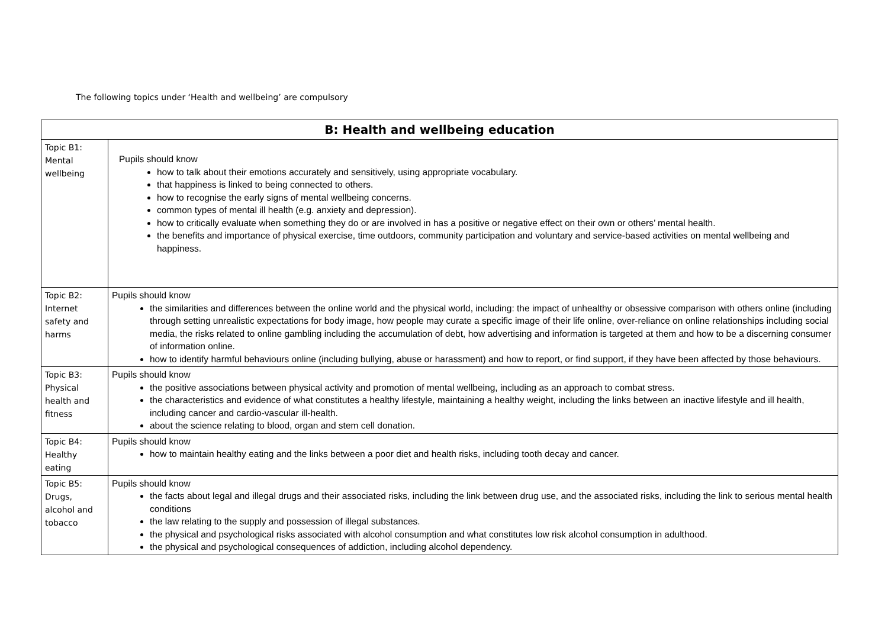The following topics under ‘Health and wellbeing’ are compulsory
| B: Health and wellbeing education | |
| --- | --- |
| Topic B1: Mental wellbeing | Pupils should know how to talk about their emotions accurately and sensitively, using appropriate vocabulary. that happiness is linked to being connected to others. how to recognise the early signs of mental wellbeing concerns. common types of mental ill health (e.g. anxiety and depression). how to critically evaluate when something they do or are involved in has a positive or negative effect on their own or others’ mental health. the benefits and importance of physical exercise, time outdoors, community participation and voluntary and service-based activities on mental wellbeing and happiness. |
| Topic B2: Internet safety and harms | Pupils should know the similarities and differences between the online world and the physical world, including: the impact of unhealthy or obsessive comparison with others online (including through setting unrealistic expectations for body image, how people may curate a specific image of their life online, over-reliance on online relationships including social media, the risks related to online gambling including the accumulation of debt, how advertising and information is targeted at them and how to be a discerning consumer of information online. how to identify harmful behaviours online (including bullying, abuse or harassment) and how to report, or find support, if they have been affected by those behaviours. |
| Topic B3: Physical health and fitness | Pupils should know the positive associations between physical activity and promotion of mental wellbeing, including as an approach to combat stress. the characteristics and evidence of what constitutes a healthy lifestyle, maintaining a healthy weight, including the links between an inactive lifestyle and ill health, including cancer and cardio-vascular ill-health. about the science relating to blood, organ and stem cell donation. |
| Topic B4: Healthy eating | Pupils should know how to maintain healthy eating and the links between a poor diet and health risks, including tooth decay and cancer. |
| Topic B5: Drugs, alcohol and tobacco | Pupils should know the facts about legal and illegal drugs and their associated risks, including the link between drug use, and the associated risks, including the link to serious mental health conditions the law relating to the supply and possession of illegal substances. the physical and psychological risks associated with alcohol consumption and what constitutes low risk alcohol consumption in adulthood. the physical and psychological consequences of addiction, including alcohol dependency. |